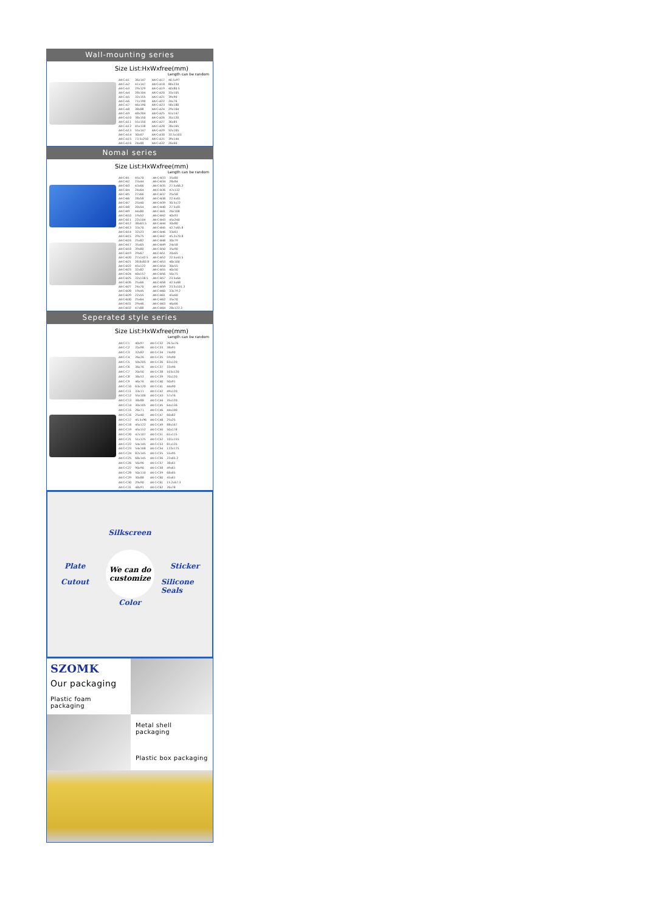Wall-mounting series
Size List:HxWxfree(mm)
Length can be random
| AK-C-A1 | 36x147 | AK-C-A17 | 40.5x97 |
| AK-C-A2 | 41x147 | AK-C-A18 | 80x234 |
| AK-C-A3 | 29x129 | AK-C-A19 | 40x80.5 |
| AK-C-A4 | 28x104 | AK-C-A20 | 33x105 |
| AK-C-A5 | 32x155 | AK-C-A21 | 39x96 |
| AK-C-A6 | 71x190 | AK-C-A22 | 24x76 |
| AK-C-A7 | 46x190 | AK-C-A23 | 58x180 |
| AK-C-A8 | 38x88 | AK-C-A24 | 29x164 |
| AK-C-A9 | 48x204 | AK-C-A25 | 61x147 |
| AK-C-A10 | 38x150 | AK-C-A26 | 35x120 |
| AK-C-A11 | 55x150 | AK-C-A27 | 36x85 |
| AK-C-A12 | 45x138 | AK-C-A28 | 28x165 |
| AK-C-A13 | 55x147 | AK-C-A29 | 52x165 |
| AK-C-A14 | 30x67 | AK-C-A30 | 33.5x103 |
| AK-C-A15 | 73.5x250 | AK-C-A31 | 39x144 |
| AK-C-A16 | 24x80 | AK-C-A32 | 26x66 |
Nomal series
Size List:HxWxfree(mm)
Length can be random
| AK-C-B1 | 45x70 | AK-C-B33 | 35x80 |
| AK-C-B2 | 23x44 | AK-C-B34 | 28x84 |
| AK-C-B3 | 43x66 | AK-C-B35 | 27.5x66.2 |
| AK-C-B4 | 24x64 | AK-C-B36 | 47x132 |
| AK-C-B5 | 27x66 | AK-C-B37 | 25x58 |
| AK-C-B6 | 28x58 | AK-C-B38 | 22.4x61 |
| AK-C-B7 | 25x40 | AK-C-B39 | 30.5x72 |
| AK-C-B8 | 20x54 | AK-C-B40 | 27.5x81 |
| AK-C-B9 | 44x80 | AK-C-B41 | 26x108 |
| AK-C-B10 | 19x52 | AK-C-B42 | 40x93 |
| AK-C-B11 | 22x104 | AK-C-B43 | 45x240 |
| AK-C-B12 | 38x63.5 | AK-C-B44 | 30x80 |
| AK-C-B13 | 33x70 | AK-C-B45 | 42.7x65.8 |
| AK-C-B14 | 32x23 | AK-C-B46 | 33x61 |
| AK-C-B15 | 29x75 | AK-C-B47 | 45.2x70.8 |
| AK-C-B16 | 25x82 | AK-C-B48 | 30x79 |
| AK-C-B17 | 35x65 | AK-C-B49 | 24x58 |
| AK-C-B18 | 39x80 | AK-C-B50 | 35x90 |
| AK-C-B19 | 29x67 | AK-C-B51 | 20x65 |
| AK-C-B20 | 27x142.5 | AK-C-B52 | 22.5x43.5 |
| AK-C-B21 | 28.8x82.8 | AK-C-B53 | 48x100 |
| AK-C-B22 | 45x122 | AK-C-B54 | 30x55 |
| AK-C-B23 | 32x82 | AK-C-B55 | 40x50 |
| AK-C-B24 | 40x157 | AK-C-B56 | 56x75 |
| AK-C-B25 | 32x138.5 | AK-C-B57 | 23.5x64 |
| AK-C-B26 | 25x66 | AK-C-B58 | 42.5x68 |
| AK-C-B27 | 24x70 | AK-C-B59 | 23.5x101.2 |
| AK-C-B28 | 19x45 | AK-C-B60 | 33x79.2 |
| AK-C-B29 | 22x55 | AK-C-B61 | 45x60 |
| AK-C-B30 | 25x64 | AK-C-B62 | 35x70 |
| AK-C-B31 | 29x46 | AK-C-B63 | 46x66 |
| AK-C-B32 | 47x88 | AK-C-B64 | 28x122.3 |
Seperated style series
Size List:HxWxfree(mm)
Length can be random
| AK-C-C1 | 40x97 | AK-C-C32 | 26.5x76 |
| AK-C-C2 | 25x98 | AK-C-C33 | 38x91 |
| AK-C-C3 | 32x82 | AK-C-C34 | 74x90 |
| AK-C-C4 | 26x26 | AK-C-C35 | 59x90 |
| AK-C-C5 | 50x205 | AK-C-C36 | 83x120 |
| AK-C-C6 | 36x76 | AK-C-C37 | 33x96 |
| AK-C-C7 | 20x50 | AK-C-C38 | 103x120 |
| AK-C-C8 | 38x52 | AK-C-C39 | 70x120 |
| AK-C-C9 | 46x76 | AK-C-C40 | 50x91 |
| AK-C-C10 | 63x120 | AK-C-C41 | 44x90 |
| AK-C-C11 | 33x11 | AK-C-C42 | 49x120 |
| AK-C-C12 | 55x106 | AK-C-C43 | 57x76 |
| AK-C-C13 | 38x88 | AK-C-C44 | 35x120 |
| AK-C-C14 | 30x105 | AK-C-C45 | 64x136 |
| AK-C-C15 | 26x71 | AK-C-C46 | 44x100 |
| AK-C-C16 | 25x40 | AK-C-C47 | 60x82 |
| AK-C-C17 | 45.5x96 | AK-C-C48 | 25x25 |
| AK-C-C18 | 45x122 | AK-C-C49 | 88x167 |
| AK-C-C19 | 45x152 | AK-C-C50 | 50x178 |
| AK-C-C20 | 47x107 | AK-C-C51 | 61x115 |
| AK-C-C21 | 51x125 | AK-C-C52 | 101x155 |
| AK-C-C22 | 54x145 | AK-C-C53 | 81x135 |
| AK-C-C23 | 54x168 | AK-C-C54 | 122x175 |
| AK-C-C24 | 82x145 | AK-C-C55 | 55x95 |
| AK-C-C25 | 68x145 | AK-C-C56 | 22x65.2 |
| AK-C-C26 | 56x96 | AK-C-C57 | 38x61 |
| AK-C-C27 | 90x90 | AK-C-C58 | 49x61 |
| AK-C-C28 | 50x110 | AK-C-C59 | 68x65 |
| AK-C-C29 | 30x88 | AK-C-C60 | 45x61 |
| AK-C-C30 | 29x90 | AK-C-C61 | 15.2x67.3 |
| AK-C-C31 | 48x91 | AK-C-C62 | 26x78 |
Plate
Silkscreen
Sticker
Cutout
Color
Silicone Seals
We can do customize
SZOMK
Our packaging
Plastic foam packaging
Metal shell packaging
Plastic box packaging